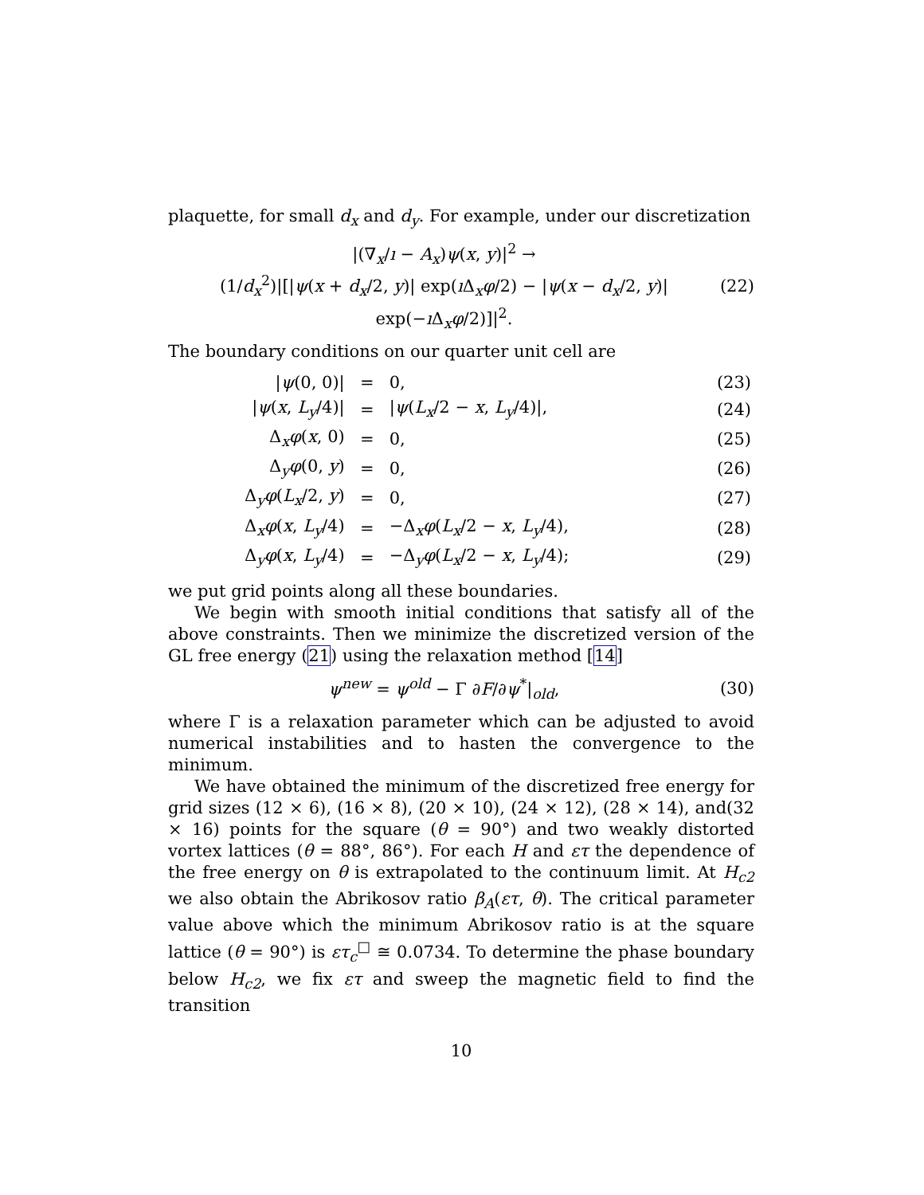plaquette, for small d<sub>x</sub> and d<sub>y</sub>. For example, under our discretization
|(∇<sub>x</sub>/ı − A<sub>x</sub>)ψ(x, y)|<sup>2</sup> →
(1/d<sub>x</sub><sup>2</sup>)|[|ψ(x + d<sub>x</sub>/2, y)| exp(ı Δ<sub>x</sub>φ/2) − |ψ(x − d<sub>x</sub>/2, y)| exp(−ı Δ<sub>x</sub>φ/2)]|<sup>2</sup>. (22)
The boundary conditions on our quarter unit cell are
| / ψ (0, 0)/ | = | 0, | (23) |
| / ψ ( x , L<sub>y</sub> /4)/ | = | / ψ ( L<sub>x</sub> /2 − x , L<sub>y</sub> /4)/, | (24) |
| Δ<sub>x</sub> φ ( x , 0) | = | 0, | (25) |
| Δ<sub>y</sub> φ (0, y ) | = | 0, | (26) |
| Δ<sub>y</sub> φ ( L<sub>x</sub> /2, y ) | = | 0, | (27) |
| Δ<sub>x</sub> φ ( x , L<sub>y</sub> /4) | = | −Δ<sub>x</sub> φ ( L<sub>x</sub> /2 − x , L<sub>y</sub> /4), | (28) |
| Δ<sub>y</sub> φ ( x , L<sub>y</sub> /4) | = | −Δ<sub>y</sub> φ ( L<sub>x</sub> /2 − x , L<sub>y</sub> /4); | (29) |
we put grid points along all these boundaries.
We begin with smooth initial conditions that satisfy all of the above constraints. Then we minimize the discretized version of the GL free energy (21) using the relaxation method [14]
ψ<sup>new</sup> = ψ<sup>old</sup> − Γ ∂F/∂ψ<sup>*</sup>|<sub>old</sub>, (30)
where Γ is a relaxation parameter which can be adjusted to avoid numerical instabilities and to hasten the convergence to the minimum.
We have obtained the minimum of the discretized free energy for grid sizes (12 × 6), (16 × 8), (20 × 10), (24 × 12), (28 × 14), and(32 × 16) points for the square (θ = 90°) and two weakly distorted vortex lattices (θ = 88°, 86°). For each H and ετ the dependence of the free energy on θ is extrapolated to the continuum limit. At H<sub>c2</sub> we also obtain the Abrikosov ratio β<sub>A</sub>(ετ, θ). The critical parameter value above which the minimum Abrikosov ratio is at the square lattice (θ = 90°) is ετ<sub>c</sub><sup>□</sup> ≅ 0.0734. To determine the phase boundary below H<sub>c2</sub>, we fix ετ and sweep the magnetic field to find the transition
10